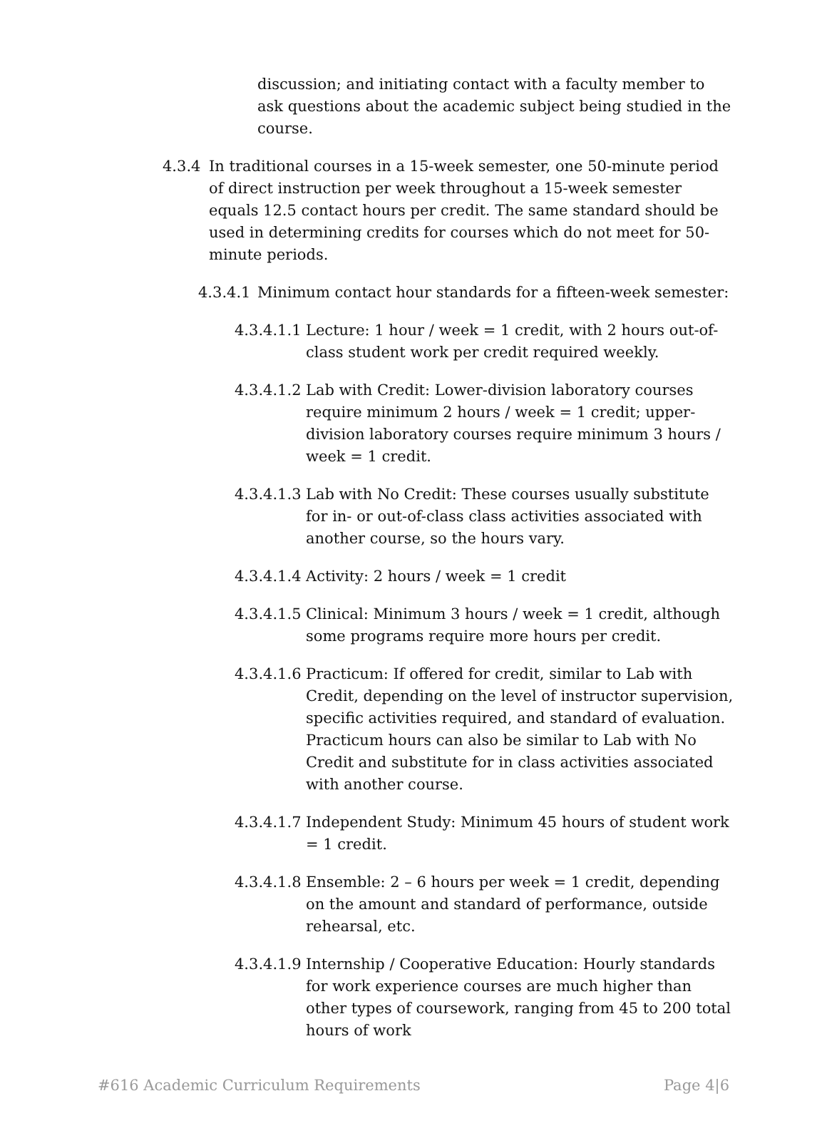discussion; and initiating contact with a faculty member to ask questions about the academic subject being studied in the course.
4.3.4 In traditional courses in a 15-week semester, one 50-minute period of direct instruction per week throughout a 15-week semester equals 12.5 contact hours per credit. The same standard should be used in determining credits for courses which do not meet for 50-minute periods.
4.3.4.1 Minimum contact hour standards for a fifteen-week semester:
4.3.4.1.1 Lecture: 1 hour / week = 1 credit, with 2 hours out-of-class student work per credit required weekly.
4.3.4.1.2 Lab with Credit: Lower-division laboratory courses require minimum 2 hours / week = 1 credit; upper-division laboratory courses require minimum 3 hours / week = 1 credit.
4.3.4.1.3 Lab with No Credit: These courses usually substitute for in- or out-of-class class activities associated with another course, so the hours vary.
4.3.4.1.4 Activity: 2 hours / week = 1 credit
4.3.4.1.5 Clinical: Minimum 3 hours / week = 1 credit, although some programs require more hours per credit.
4.3.4.1.6 Practicum: If offered for credit, similar to Lab with Credit, depending on the level of instructor supervision, specific activities required, and standard of evaluation. Practicum hours can also be similar to Lab with No Credit and substitute for in class activities associated with another course.
4.3.4.1.7 Independent Study: Minimum 45 hours of student work = 1 credit.
4.3.4.1.8 Ensemble: 2 – 6 hours per week = 1 credit, depending on the amount and standard of performance, outside rehearsal, etc.
4.3.4.1.9 Internship / Cooperative Education: Hourly standards for work experience courses are much higher than other types of coursework, ranging from 45 to 200 total hours of work
#616 Academic Curriculum Requirements Page 4|6